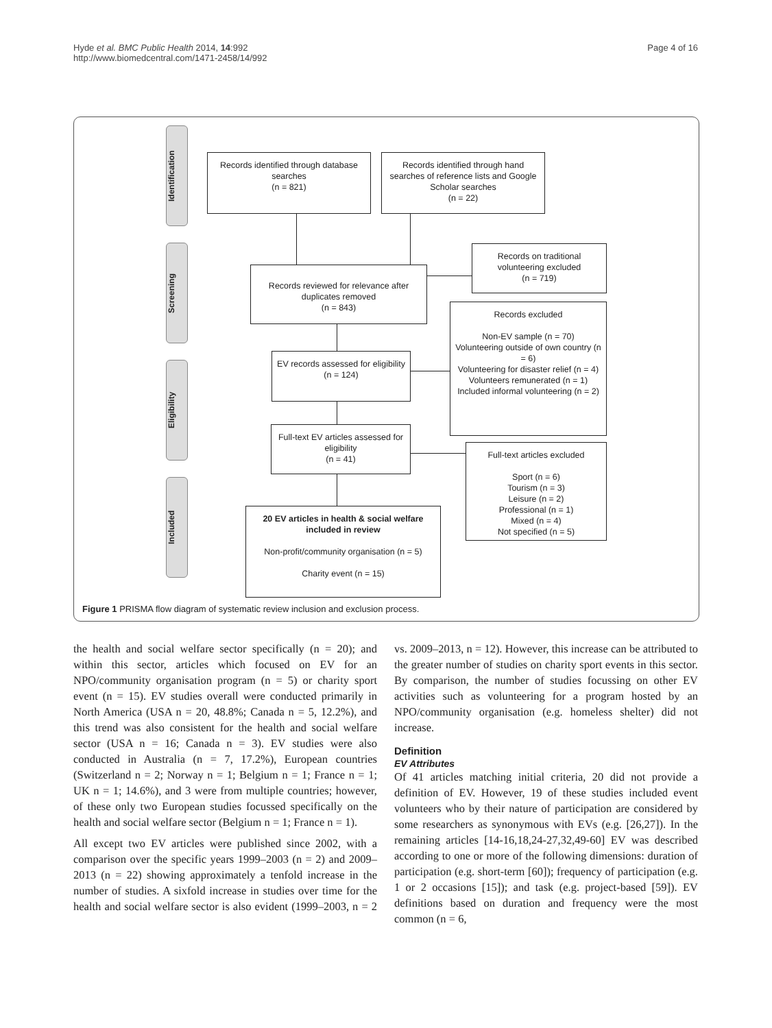Hyde et al. BMC Public Health 2014, 14:992
http://www.biomedcentral.com/1471-2458/14/992
Page 4 of 16
Identification
Screening
Eligibility
Included
Records identified through database searches
(n = 821)
Records identified through hand searches of reference lists and Google Scholar searches
(n = 22)
Records on traditional volunteering excluded
(n = 719)
Records reviewed for relevance after duplicates removed
(n = 843)
Records excluded
Non-EV sample (n = 70)
Volunteering outside of own country (n = 6)
Volunteering for disaster relief (n = 4)
Volunteers remunerated (n = 1)
Included informal volunteering (n = 2)
EV records assessed for eligibility
(n = 124)
Full-text EV articles assessed for eligibility
(n = 41)
Full-text articles excluded
Sport (n = 6)
Tourism (n = 3)
Leisure (n = 2)
Professional (n = 1)
Mixed (n = 4)
Not specified (n = 5)
20 EV articles in health & social welfare included in review
Non-profit/community organisation (n = 5)
Charity event (n = 15)
Figure 1 PRISMA flow diagram of systematic review inclusion and exclusion process.
the health and social welfare sector specifically (n = 20); and within this sector, articles which focused on EV for an NPO/community organisation program (n = 5) or charity sport event (n = 15). EV studies overall were conducted primarily in North America (USA n = 20, 48.8%; Canada n = 5, 12.2%), and this trend was also consistent for the health and social welfare sector (USA n = 16; Canada n = 3). EV studies were also conducted in Australia (n = 7, 17.2%), European countries (Switzerland n = 2; Norway n = 1; Belgium n = 1; France n = 1; UK n = 1; 14.6%), and 3 were from multiple countries; however, of these only two European studies focussed specifically on the health and social welfare sector (Belgium n = 1; France n = 1).
All except two EV articles were published since 2002, with a comparison over the specific years 1999–2003 (n = 2) and 2009–2013 (n = 22) showing approximately a tenfold increase in the number of studies. A sixfold increase in studies over time for the health and social welfare sector is also evident (1999–2003, n = 2 vs. 2009–2013, n = 12). However, this increase can be attributed to the greater number of studies on charity sport events in this sector. By comparison, the number of studies focussing on other EV activities such as volunteering for a program hosted by an NPO/community organisation (e.g. homeless shelter) did not increase.
Definition
EV Attributes
Of 41 articles matching initial criteria, 20 did not provide a definition of EV. However, 19 of these studies included event volunteers who by their nature of participation are considered by some researchers as synonymous with EVs (e.g. [26,27]). In the remaining articles [14-16,18,24-27,32,49-60] EV was described according to one or more of the following dimensions: duration of participation (e.g. short-term [60]); frequency of participation (e.g. 1 or 2 occasions [15]); and task (e.g. project-based [59]). EV definitions based on duration and frequency were the most common (n = 6,